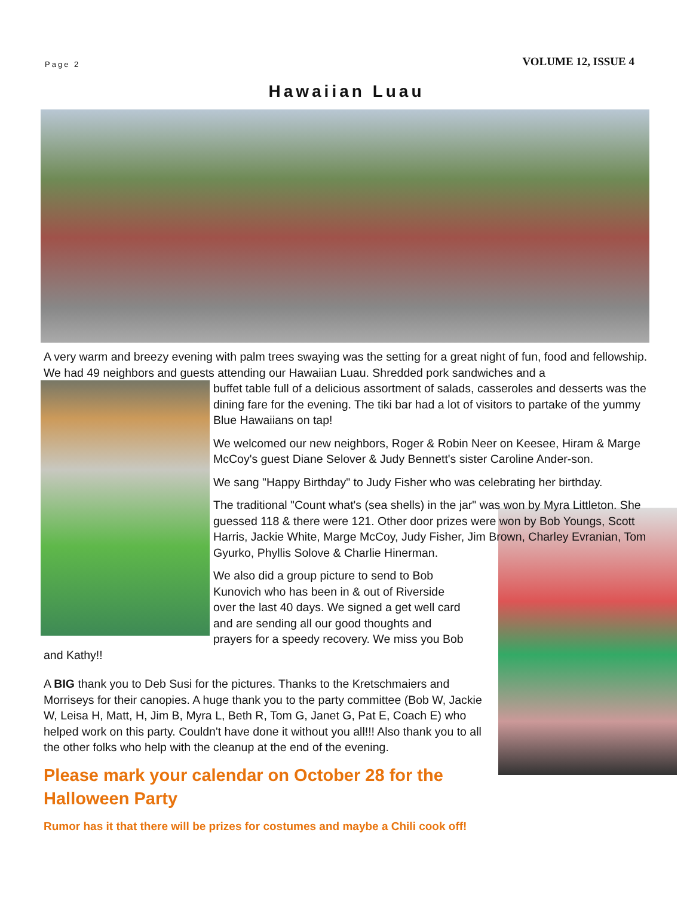Page 2 VOLUME 12, ISSUE 4
Hawaiian Luau
A very warm and breezy evening with palm trees swaying was the setting for a great night of fun, food and fellowship. We had 49 neighbors and guests attending our Hawaiian Luau. Shredded pork sandwiches and a
buffet table full of a delicious assortment of salads, casseroles and desserts was the dining fare for the evening. The tiki bar had a lot of visitors to partake of the yummy Blue Hawaiians on tap!
We welcomed our new neighbors, Roger & Robin Neer on Keesee, Hiram & Marge McCoy's guest Diane Selover & Judy Bennett's sister Caroline Ander-son.
We sang "Happy Birthday" to Judy Fisher who was celebrating her birthday.
The traditional "Count what's (sea shells) in the jar" was won by Myra Littleton. She guessed 118 & there were 121. Other door prizes were won by Bob Youngs, Scott Harris, Jackie White, Marge McCoy, Judy Fisher, Jim Brown, Charley Evranian, Tom Gyurko, Phyllis Solove & Charlie Hinerman.
We also did a group picture to send to Bob Kunovich who has been in & out of Riverside over the last 40 days. We signed a get well card and are sending all our good thoughts and prayers for a speedy recovery. We miss you Bob and Kathy!!
A BIG thank you to Deb Susi for the pictures. Thanks to the Kretschmaiers and Morriseys for their canopies. A huge thank you to the party committee (Bob W, Jackie W, Leisa H, Matt, H, Jim B, Myra L, Beth R, Tom G, Janet G, Pat E, Coach E) who helped work on this party. Couldn't have done it without you all!!! Also thank you to all the other folks who help with the cleanup at the end of the evening.
Please mark your calendar on October 28 for the Halloween Party
Rumor has it that there will be prizes for costumes and maybe a Chili cook off!